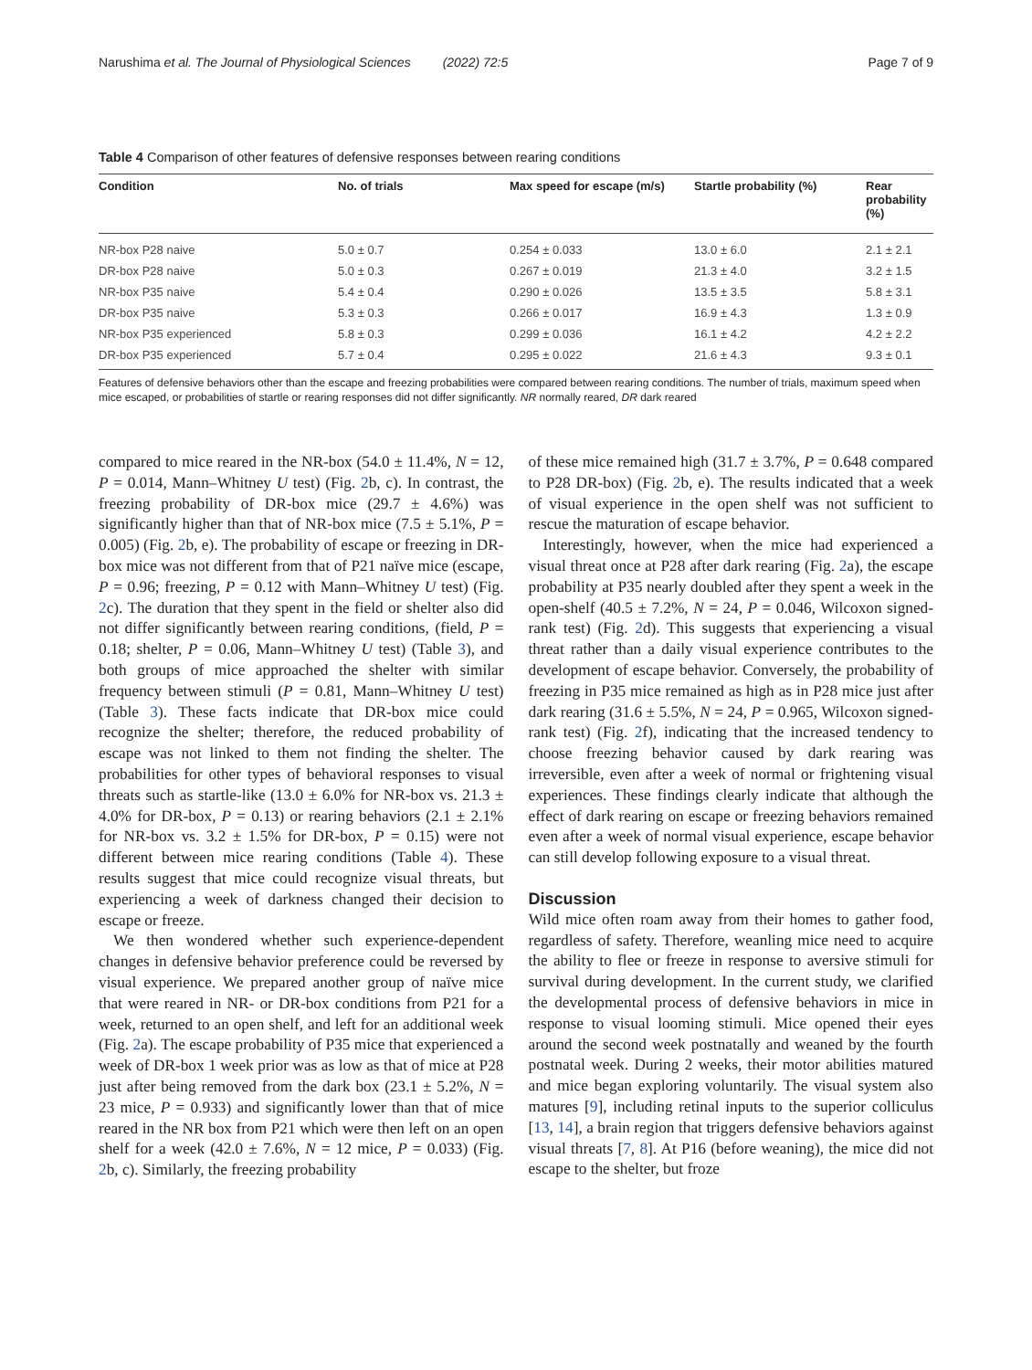Narushima et al. The Journal of Physiological Sciences (2022) 72:5 Page 7 of 9
Table 4 Comparison of other features of defensive responses between rearing conditions
| Condition | No. of trials | Max speed for escape (m/s) | Startle probability (%) | Rear probability (%) |
| --- | --- | --- | --- | --- |
| NR-box P28 naive | 5.0 ± 0.7 | 0.254 ± 0.033 | 13.0 ± 6.0 | 2.1 ± 2.1 |
| DR-box P28 naive | 5.0 ± 0.3 | 0.267 ± 0.019 | 21.3 ± 4.0 | 3.2 ± 1.5 |
| NR-box P35 naive | 5.4 ± 0.4 | 0.290 ± 0.026 | 13.5 ± 3.5 | 5.8 ± 3.1 |
| DR-box P35 naive | 5.3 ± 0.3 | 0.266 ± 0.017 | 16.9 ± 4.3 | 1.3 ± 0.9 |
| NR-box P35 experienced | 5.8 ± 0.3 | 0.299 ± 0.036 | 16.1 ± 4.2 | 4.2 ± 2.2 |
| DR-box P35 experienced | 5.7 ± 0.4 | 0.295 ± 0.022 | 21.6 ± 4.3 | 9.3 ± 0.1 |
Features of defensive behaviors other than the escape and freezing probabilities were compared between rearing conditions. The number of trials, maximum speed when mice escaped, or probabilities of startle or rearing responses did not differ significantly. NR normally reared, DR dark reared
compared to mice reared in the NR-box (54.0 ± 11.4%, N = 12, P = 0.014, Mann–Whitney U test) (Fig. 2b, c). In contrast, the freezing probability of DR-box mice (29.7 ± 4.6%) was significantly higher than that of NR-box mice (7.5 ± 5.1%, P = 0.005) (Fig. 2b, e). The probability of escape or freezing in DR-box mice was not different from that of P21 naïve mice (escape, P = 0.96; freezing, P = 0.12 with Mann–Whitney U test) (Fig. 2c). The duration that they spent in the field or shelter also did not differ significantly between rearing conditions, (field, P = 0.18; shelter, P = 0.06, Mann–Whitney U test) (Table 3), and both groups of mice approached the shelter with similar frequency between stimuli (P = 0.81, Mann–Whitney U test) (Table 3). These facts indicate that DR-box mice could recognize the shelter; therefore, the reduced probability of escape was not linked to them not finding the shelter. The probabilities for other types of behavioral responses to visual threats such as startle-like (13.0 ± 6.0% for NR-box vs. 21.3 ± 4.0% for DR-box, P = 0.13) or rearing behaviors (2.1 ± 2.1% for NR-box vs. 3.2 ± 1.5% for DR-box, P = 0.15) were not different between mice rearing conditions (Table 4). These results suggest that mice could recognize visual threats, but experiencing a week of darkness changed their decision to escape or freeze.
We then wondered whether such experience-dependent changes in defensive behavior preference could be reversed by visual experience. We prepared another group of naïve mice that were reared in NR- or DR-box conditions from P21 for a week, returned to an open shelf, and left for an additional week (Fig. 2a). The escape probability of P35 mice that experienced a week of DR-box 1 week prior was as low as that of mice at P28 just after being removed from the dark box (23.1 ± 5.2%, N = 23 mice, P = 0.933) and significantly lower than that of mice reared in the NR box from P21 which were then left on an open shelf for a week (42.0 ± 7.6%, N = 12 mice, P = 0.033) (Fig. 2b, c). Similarly, the freezing probability
of these mice remained high (31.7 ± 3.7%, P = 0.648 compared to P28 DR-box) (Fig. 2b, e). The results indicated that a week of visual experience in the open shelf was not sufficient to rescue the maturation of escape behavior.
Interestingly, however, when the mice had experienced a visual threat once at P28 after dark rearing (Fig. 2a), the escape probability at P35 nearly doubled after they spent a week in the open-shelf (40.5 ± 7.2%, N = 24, P = 0.046, Wilcoxon signed-rank test) (Fig. 2d). This suggests that experiencing a visual threat rather than a daily visual experience contributes to the development of escape behavior. Conversely, the probability of freezing in P35 mice remained as high as in P28 mice just after dark rearing (31.6 ± 5.5%, N = 24, P = 0.965, Wilcoxon signed-rank test) (Fig. 2f), indicating that the increased tendency to choose freezing behavior caused by dark rearing was irreversible, even after a week of normal or frightening visual experiences. These findings clearly indicate that although the effect of dark rearing on escape or freezing behaviors remained even after a week of normal visual experience, escape behavior can still develop following exposure to a visual threat.
Discussion
Wild mice often roam away from their homes to gather food, regardless of safety. Therefore, weanling mice need to acquire the ability to flee or freeze in response to aversive stimuli for survival during development. In the current study, we clarified the developmental process of defensive behaviors in mice in response to visual looming stimuli. Mice opened their eyes around the second week postnatally and weaned by the fourth postnatal week. During 2 weeks, their motor abilities matured and mice began exploring voluntarily. The visual system also matures [9], including retinal inputs to the superior colliculus [13, 14], a brain region that triggers defensive behaviors against visual threats [7, 8]. At P16 (before weaning), the mice did not escape to the shelter, but froze